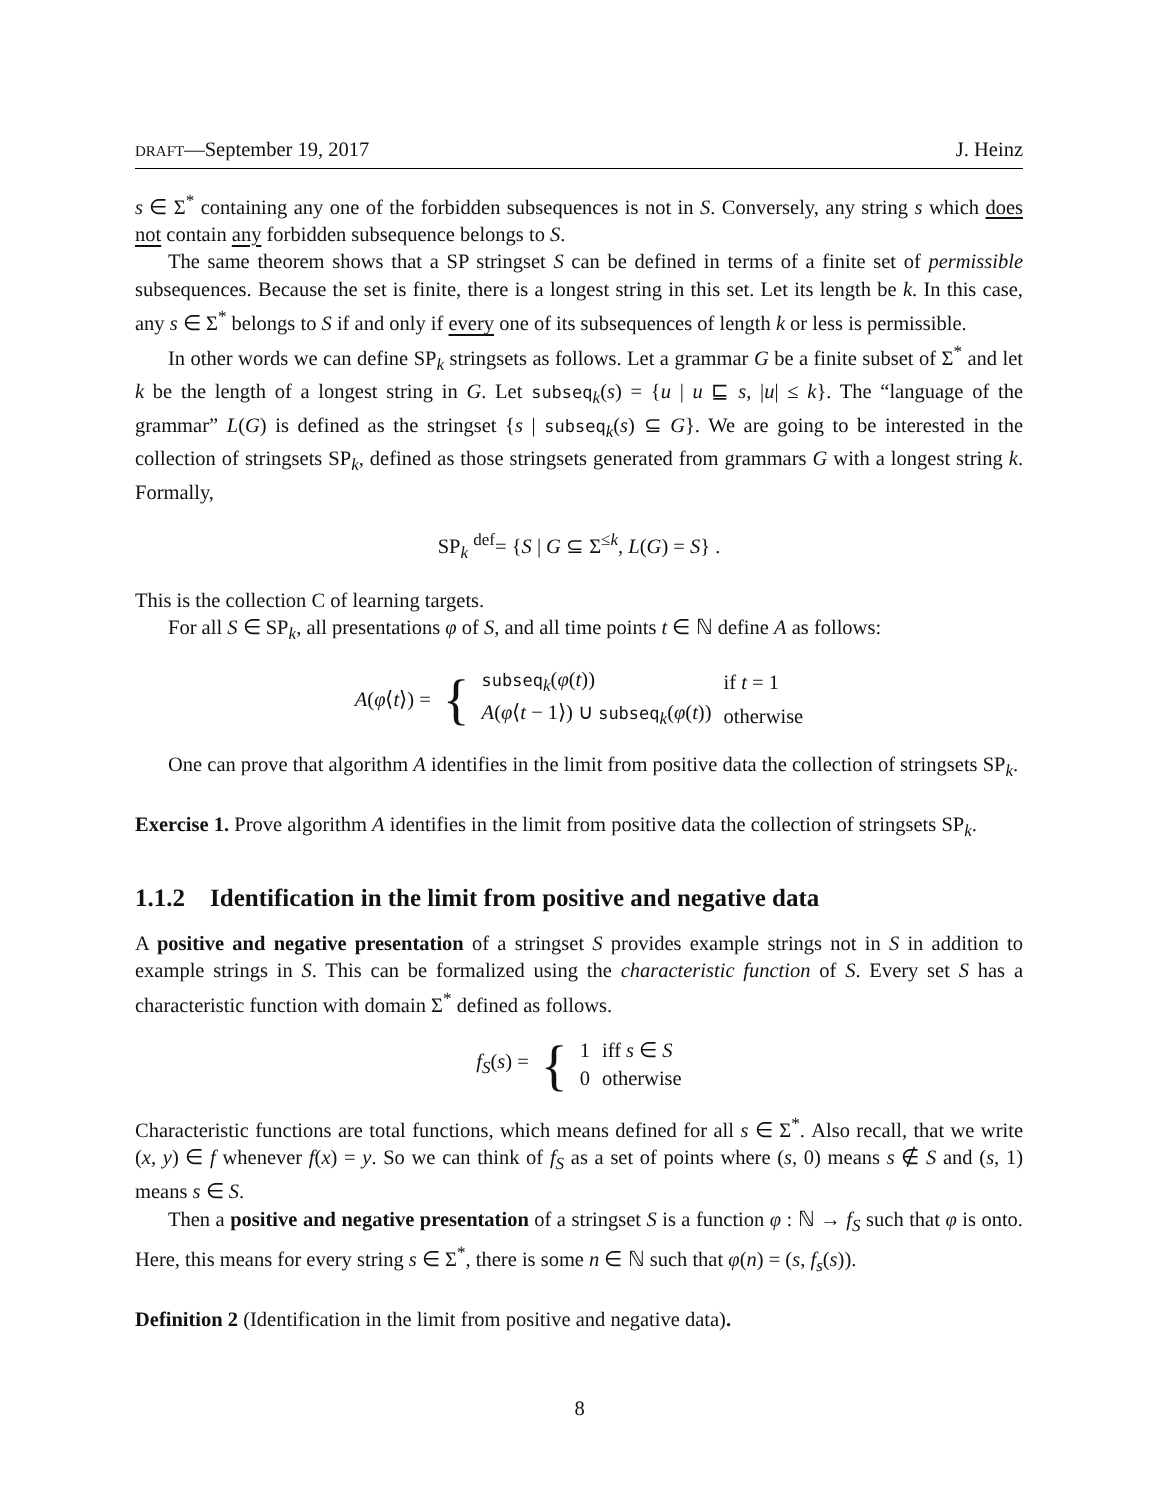DRAFT—September 19, 2017 J. Heinz
s ∈ Σ<sup>*</sup> containing any one of the forbidden subsequences is not in S. Conversely, any string s which does not contain any forbidden subsequence belongs to S.
The same theorem shows that a SP stringset S can be defined in terms of a finite set of permissible subsequences. Because the set is finite, there is a longest string in this set. Let its length be k. In this case, any s ∈ Σ<sup>*</sup> belongs to S if and only if every one of its subsequences of length k or less is permissible.
In other words we can define SP<sub>k</sub> stringsets as follows. Let a grammar G be a finite subset of Σ<sup>*</sup> and let k be the length of a longest string in G. Let subseq<sub>k</sub>(s) = {u | u ⊑ s, |u| ≤ k}. The “language of the grammar” L(G) is defined as the stringset {s | subseq<sub>k</sub>(s) ⊆ G}. We are going to be interested in the collection of stringsets SP<sub>k</sub>, defined as those stringsets generated from grammars G with a longest string k. Formally,
SP<sub>k</sub> <sup>def</sup>= {S | G ⊆ Σ<sup>≤k</sup>, L(G) = S} .
This is the collection C of learning targets.
For all S ∈ SP<sub>k</sub>, all presentations φ of S, and all time points t ∈ ℕ define A as follows:
| A ( φ ⟨ t ⟩) = | { | subseq<sub>k</sub>( φ ( t )) | if t = 1 |
| | | A ( φ ⟨ t − 1⟩) ∪ subseq<sub>k</sub>( φ ( t )) | otherwise |
One can prove that algorithm A identifies in the limit from positive data the collection of stringsets SP<sub>k</sub>.
Exercise 1. Prove algorithm A identifies in the limit from positive data the collection of stringsets SP<sub>k</sub>.
1.1.2 Identification in the limit from positive and negative data
A positive and negative presentation of a stringset S provides example strings not in S in addition to example strings in S. This can be formalized using the characteristic function of S. Every set S has a characteristic function with domain Σ<sup>*</sup> defined as follows.
| f<sub>S</sub> ( s ) = | { | 1 | iff s ∈ S |
| | | 0 | otherwise |
Characteristic functions are total functions, which means defined for all s ∈ Σ<sup>*</sup>. Also recall, that we write (x, y) ∈ f whenever f(x) = y. So we can think of f<sub>S</sub> as a set of points where (s, 0) means s ∉ S and (s, 1) means s ∈ S.
Then a positive and negative presentation of a stringset S is a function φ : ℕ → f<sub>S</sub> such that φ is onto. Here, this means for every string s ∈ Σ<sup>*</sup>, there is some n ∈ ℕ such that φ(n) = (s, f<sub>s</sub>(s)).
Definition 2 (Identification in the limit from positive and negative data).
8